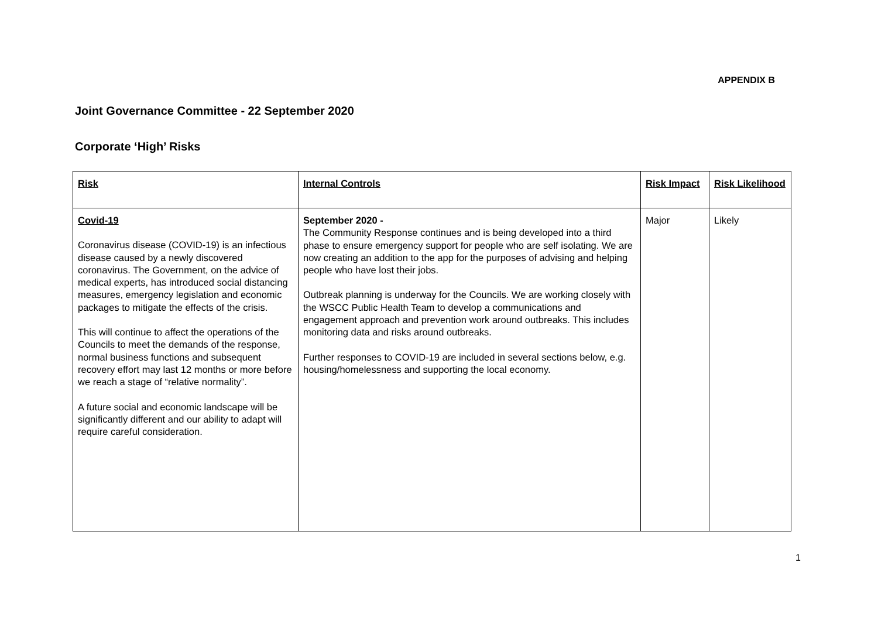APPENDIX B
Joint Governance Committee - 22 September 2020
Corporate ‘High’ Risks
| Risk | Internal Controls | Risk Impact | Risk Likelihood |
| --- | --- | --- | --- |
| Covid-19 Coronavirus disease (COVID-19) is an infectious disease caused by a newly discovered coronavirus. The Government, on the advice of medical experts, has introduced social distancing measures, emergency legislation and economic packages to mitigate the effects of the crisis. This will continue to affect the operations of the Councils to meet the demands of the response, normal business functions and subsequent recovery effort may last 12 months or more before we reach a stage of “relative normality”. A future social and economic landscape will be significantly different and our ability to adapt will require careful consideration. | September 2020 - The Community Response continues and is being developed into a third phase to ensure emergency support for people who are self isolating. We are now creating an addition to the app for the purposes of advising and helping people who have lost their jobs. Outbreak planning is underway for the Councils. We are working closely with the WSCC Public Health Team to develop a communications and engagement approach and prevention work around outbreaks. This includes monitoring data and risks around outbreaks. Further responses to COVID-19 are included in several sections below, e.g. housing/homelessness and supporting the local economy. | Major | Likely |
1